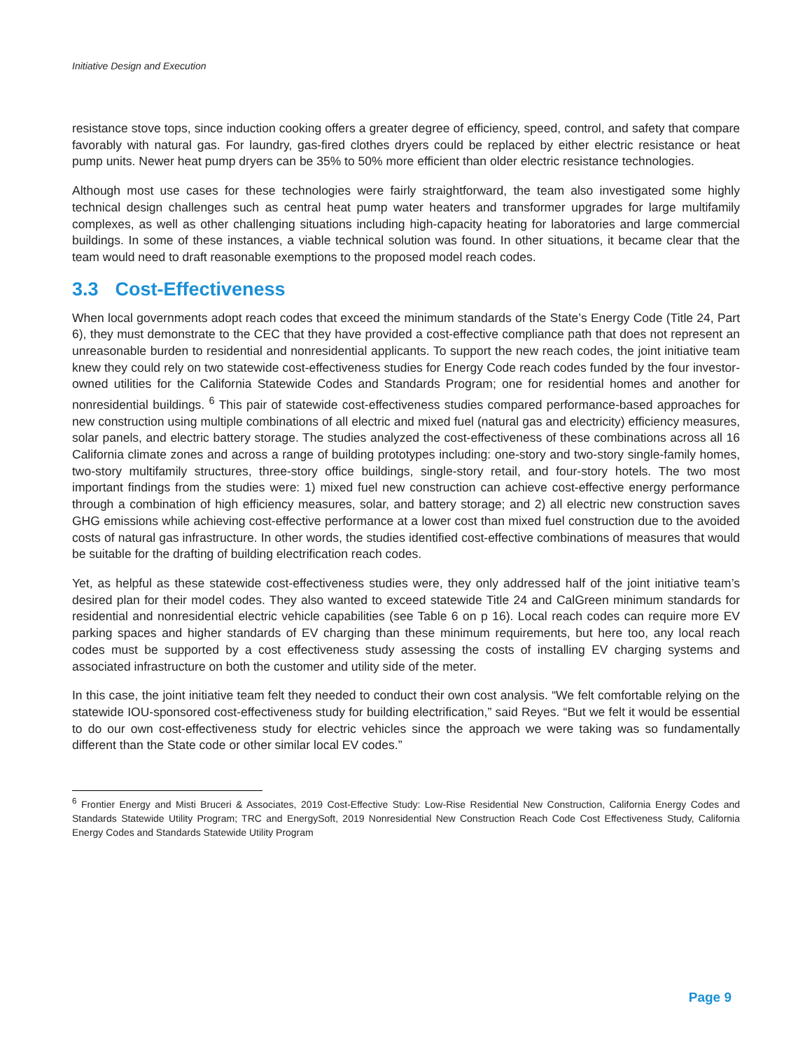Initiative Design and Execution
resistance stove tops, since induction cooking offers a greater degree of efficiency, speed, control, and safety that compare favorably with natural gas. For laundry, gas-fired clothes dryers could be replaced by either electric resistance or heat pump units. Newer heat pump dryers can be 35% to 50% more efficient than older electric resistance technologies.
Although most use cases for these technologies were fairly straightforward, the team also investigated some highly technical design challenges such as central heat pump water heaters and transformer upgrades for large multifamily complexes, as well as other challenging situations including high-capacity heating for laboratories and large commercial buildings. In some of these instances, a viable technical solution was found. In other situations, it became clear that the team would need to draft reasonable exemptions to the proposed model reach codes.
3.3 Cost-Effectiveness
When local governments adopt reach codes that exceed the minimum standards of the State’s Energy Code (Title 24, Part 6), they must demonstrate to the CEC that they have provided a cost-effective compliance path that does not represent an unreasonable burden to residential and nonresidential applicants. To support the new reach codes, the joint initiative team knew they could rely on two statewide cost-effectiveness studies for Energy Code reach codes funded by the four investor-owned utilities for the California Statewide Codes and Standards Program; one for residential homes and another for nonresidential buildings. <sup>6</sup> This pair of statewide cost-effectiveness studies compared performance-based approaches for new construction using multiple combinations of all electric and mixed fuel (natural gas and electricity) efficiency measures, solar panels, and electric battery storage. The studies analyzed the cost-effectiveness of these combinations across all 16 California climate zones and across a range of building prototypes including: one-story and two-story single-family homes, two-story multifamily structures, three-story office buildings, single-story retail, and four-story hotels. The two most important findings from the studies were: 1) mixed fuel new construction can achieve cost-effective energy performance through a combination of high efficiency measures, solar, and battery storage; and 2) all electric new construction saves GHG emissions while achieving cost-effective performance at a lower cost than mixed fuel construction due to the avoided costs of natural gas infrastructure. In other words, the studies identified cost-effective combinations of measures that would be suitable for the drafting of building electrification reach codes.
Yet, as helpful as these statewide cost-effectiveness studies were, they only addressed half of the joint initiative team’s desired plan for their model codes. They also wanted to exceed statewide Title 24 and CalGreen minimum standards for residential and nonresidential electric vehicle capabilities (see Table 6 on p 16). Local reach codes can require more EV parking spaces and higher standards of EV charging than these minimum requirements, but here too, any local reach codes must be supported by a cost effectiveness study assessing the costs of installing EV charging systems and associated infrastructure on both the customer and utility side of the meter.
In this case, the joint initiative team felt they needed to conduct their own cost analysis. “We felt comfortable relying on the statewide IOU-sponsored cost-effectiveness study for building electrification,” said Reyes. “But we felt it would be essential to do our own cost-effectiveness study for electric vehicles since the approach we were taking was so fundamentally different than the State code or other similar local EV codes.”
<sup>6</sup> Frontier Energy and Misti Bruceri & Associates, 2019 Cost-Effective Study: Low-Rise Residential New Construction, California Energy Codes and Standards Statewide Utility Program; TRC and EnergySoft, 2019 Nonresidential New Construction Reach Code Cost Effectiveness Study, California Energy Codes and Standards Statewide Utility Program
Page 9